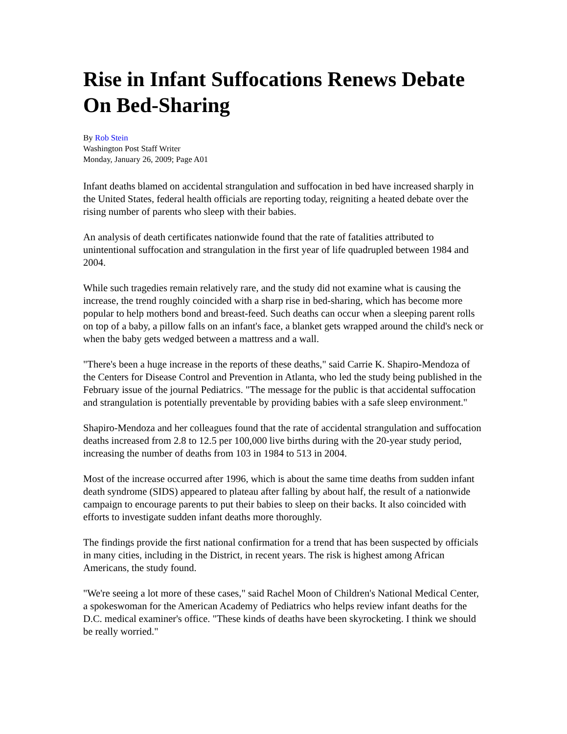Rise in Infant Suffocations Renews Debate On Bed-Sharing
By Rob Stein
Washington Post Staff Writer
Monday, January 26, 2009; Page A01
Infant deaths blamed on accidental strangulation and suffocation in bed have increased sharply in the United States, federal health officials are reporting today, reigniting a heated debate over the rising number of parents who sleep with their babies.
An analysis of death certificates nationwide found that the rate of fatalities attributed to unintentional suffocation and strangulation in the first year of life quadrupled between 1984 and 2004.
While such tragedies remain relatively rare, and the study did not examine what is causing the increase, the trend roughly coincided with a sharp rise in bed-sharing, which has become more popular to help mothers bond and breast-feed. Such deaths can occur when a sleeping parent rolls on top of a baby, a pillow falls on an infant's face, a blanket gets wrapped around the child's neck or when the baby gets wedged between a mattress and a wall.
"There's been a huge increase in the reports of these deaths," said Carrie K. Shapiro-Mendoza of the Centers for Disease Control and Prevention in Atlanta, who led the study being published in the February issue of the journal Pediatrics. "The message for the public is that accidental suffocation and strangulation is potentially preventable by providing babies with a safe sleep environment."
Shapiro-Mendoza and her colleagues found that the rate of accidental strangulation and suffocation deaths increased from 2.8 to 12.5 per 100,000 live births during with the 20-year study period, increasing the number of deaths from 103 in 1984 to 513 in 2004.
Most of the increase occurred after 1996, which is about the same time deaths from sudden infant death syndrome (SIDS) appeared to plateau after falling by about half, the result of a nationwide campaign to encourage parents to put their babies to sleep on their backs. It also coincided with efforts to investigate sudden infant deaths more thoroughly.
The findings provide the first national confirmation for a trend that has been suspected by officials in many cities, including in the District, in recent years. The risk is highest among African Americans, the study found.
"We're seeing a lot more of these cases," said Rachel Moon of Children's National Medical Center, a spokeswoman for the American Academy of Pediatrics who helps review infant deaths for the D.C. medical examiner's office. "These kinds of deaths have been skyrocketing. I think we should be really worried."